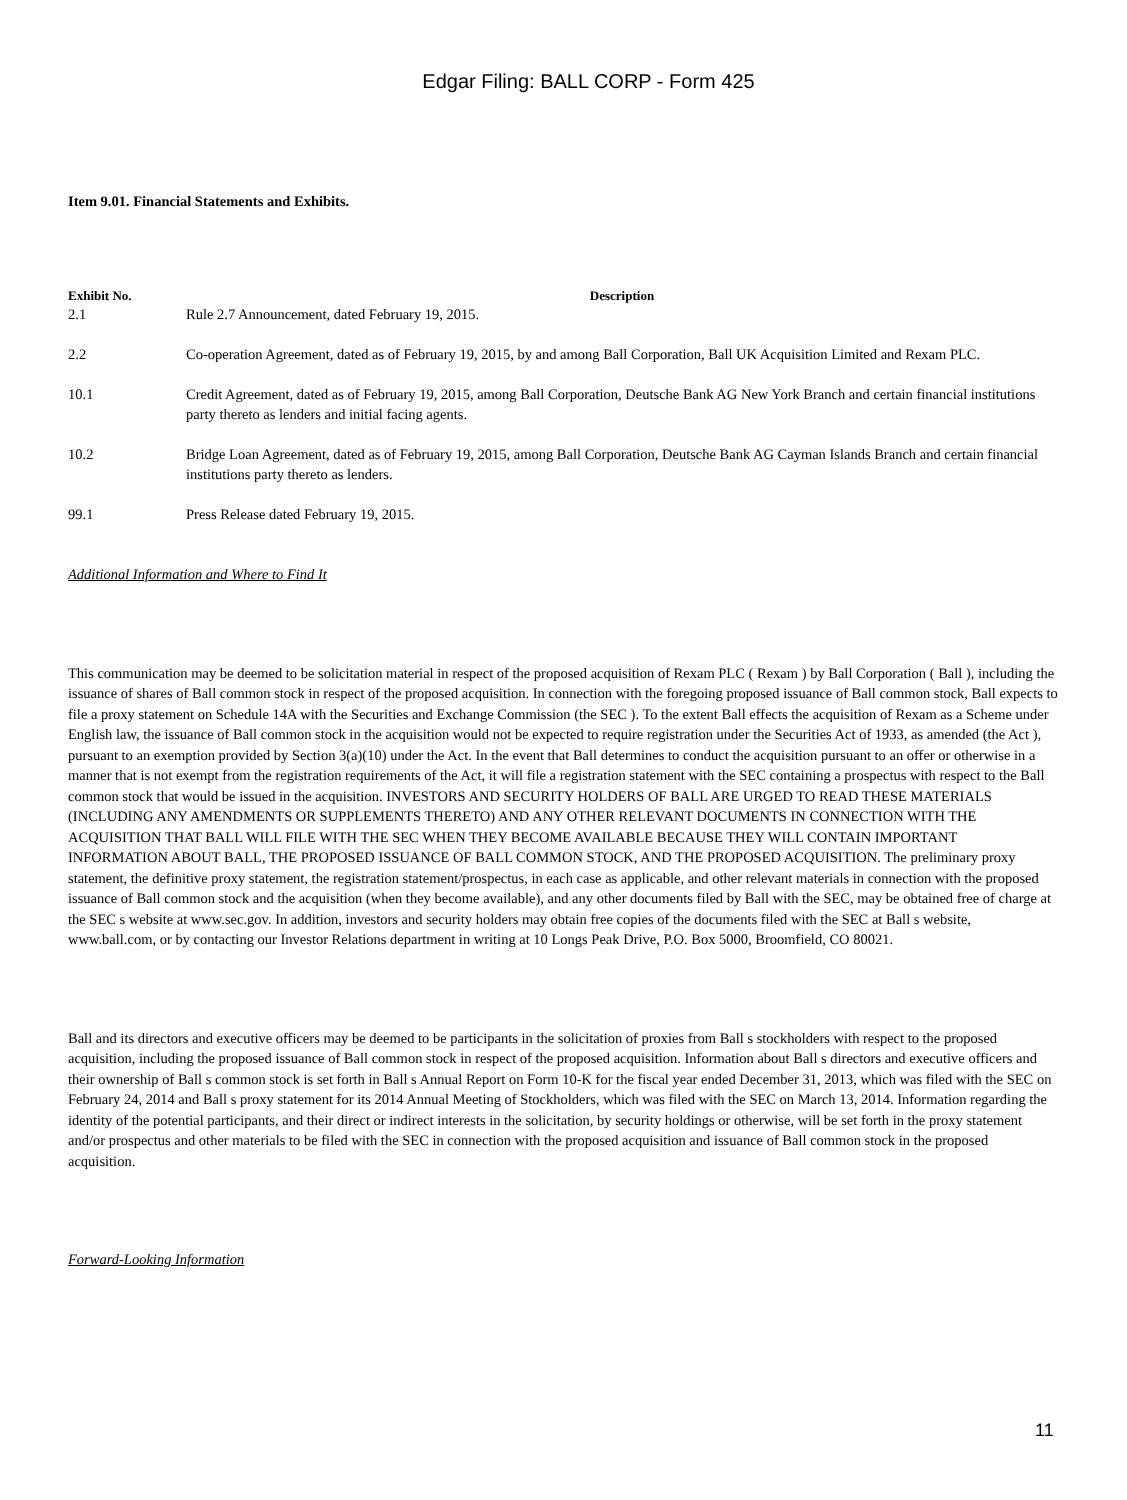Edgar Filing: BALL CORP - Form 425
Item 9.01. Financial Statements and Exhibits.
| Exhibit No. | Description |
| --- | --- |
| 2.1 | Rule 2.7 Announcement, dated February 19, 2015. |
| 2.2 | Co-operation Agreement, dated as of February 19, 2015, by and among Ball Corporation, Ball UK Acquisition Limited and Rexam PLC. |
| 10.1 | Credit Agreement, dated as of February 19, 2015, among Ball Corporation, Deutsche Bank AG New York Branch and certain financial institutions party thereto as lenders and initial facing agents. |
| 10.2 | Bridge Loan Agreement, dated as of February 19, 2015, among Ball Corporation, Deutsche Bank AG Cayman Islands Branch and certain financial institutions party thereto as lenders. |
| 99.1 | Press Release dated February 19, 2015. |
Additional Information and Where to Find It
This communication may be deemed to be solicitation material in respect of the proposed acquisition of Rexam PLC ( Rexam ) by Ball Corporation ( Ball ), including the issuance of shares of Ball common stock in respect of the proposed acquisition. In connection with the foregoing proposed issuance of Ball common stock, Ball expects to file a proxy statement on Schedule 14A with the Securities and Exchange Commission (the SEC ). To the extent Ball effects the acquisition of Rexam as a Scheme under English law, the issuance of Ball common stock in the acquisition would not be expected to require registration under the Securities Act of 1933, as amended (the Act ), pursuant to an exemption provided by Section 3(a)(10) under the Act. In the event that Ball determines to conduct the acquisition pursuant to an offer or otherwise in a manner that is not exempt from the registration requirements of the Act, it will file a registration statement with the SEC containing a prospectus with respect to the Ball common stock that would be issued in the acquisition. INVESTORS AND SECURITY HOLDERS OF BALL ARE URGED TO READ THESE MATERIALS (INCLUDING ANY AMENDMENTS OR SUPPLEMENTS THERETO) AND ANY OTHER RELEVANT DOCUMENTS IN CONNECTION WITH THE ACQUISITION THAT BALL WILL FILE WITH THE SEC WHEN THEY BECOME AVAILABLE BECAUSE THEY WILL CONTAIN IMPORTANT INFORMATION ABOUT BALL, THE PROPOSED ISSUANCE OF BALL COMMON STOCK, AND THE PROPOSED ACQUISITION. The preliminary proxy statement, the definitive proxy statement, the registration statement/prospectus, in each case as applicable, and other relevant materials in connection with the proposed issuance of Ball common stock and the acquisition (when they become available), and any other documents filed by Ball with the SEC, may be obtained free of charge at the SEC s website at www.sec.gov. In addition, investors and security holders may obtain free copies of the documents filed with the SEC at Ball s website, www.ball.com, or by contacting our Investor Relations department in writing at 10 Longs Peak Drive, P.O. Box 5000, Broomfield, CO 80021.
Ball and its directors and executive officers may be deemed to be participants in the solicitation of proxies from Ball s stockholders with respect to the proposed acquisition, including the proposed issuance of Ball common stock in respect of the proposed acquisition. Information about Ball s directors and executive officers and their ownership of Ball s common stock is set forth in Ball s Annual Report on Form 10-K for the fiscal year ended December 31, 2013, which was filed with the SEC on February 24, 2014 and Ball s proxy statement for its 2014 Annual Meeting of Stockholders, which was filed with the SEC on March 13, 2014. Information regarding the identity of the potential participants, and their direct or indirect interests in the solicitation, by security holdings or otherwise, will be set forth in the proxy statement and/or prospectus and other materials to be filed with the SEC in connection with the proposed acquisition and issuance of Ball common stock in the proposed acquisition.
Forward-Looking Information
11